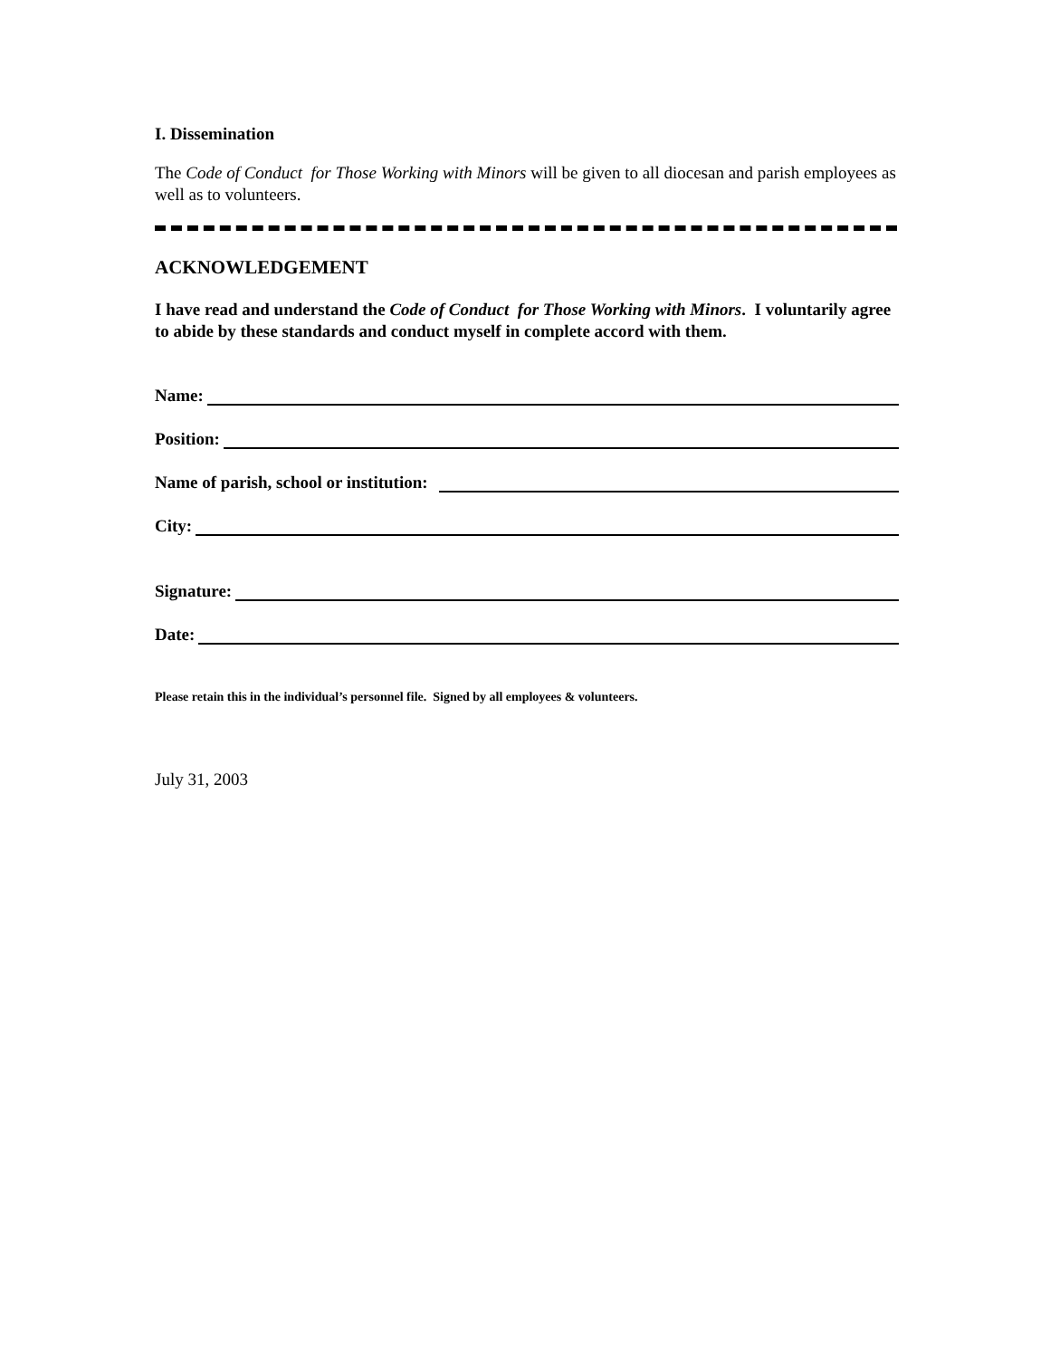I. Dissemination
The Code of Conduct for Those Working with Minors will be given to all diocesan and parish employees as well as to volunteers.
ACKNOWLEDGEMENT
I have read and understand the Code of Conduct for Those Working with Minors. I voluntarily agree to abide by these standards and conduct myself in complete accord with them.
Name:
Position:
Name of parish, school or institution:
City:
Signature:
Date:
Please retain this in the individual’s personnel file. Signed by all employees & volunteers.
July 31, 2003